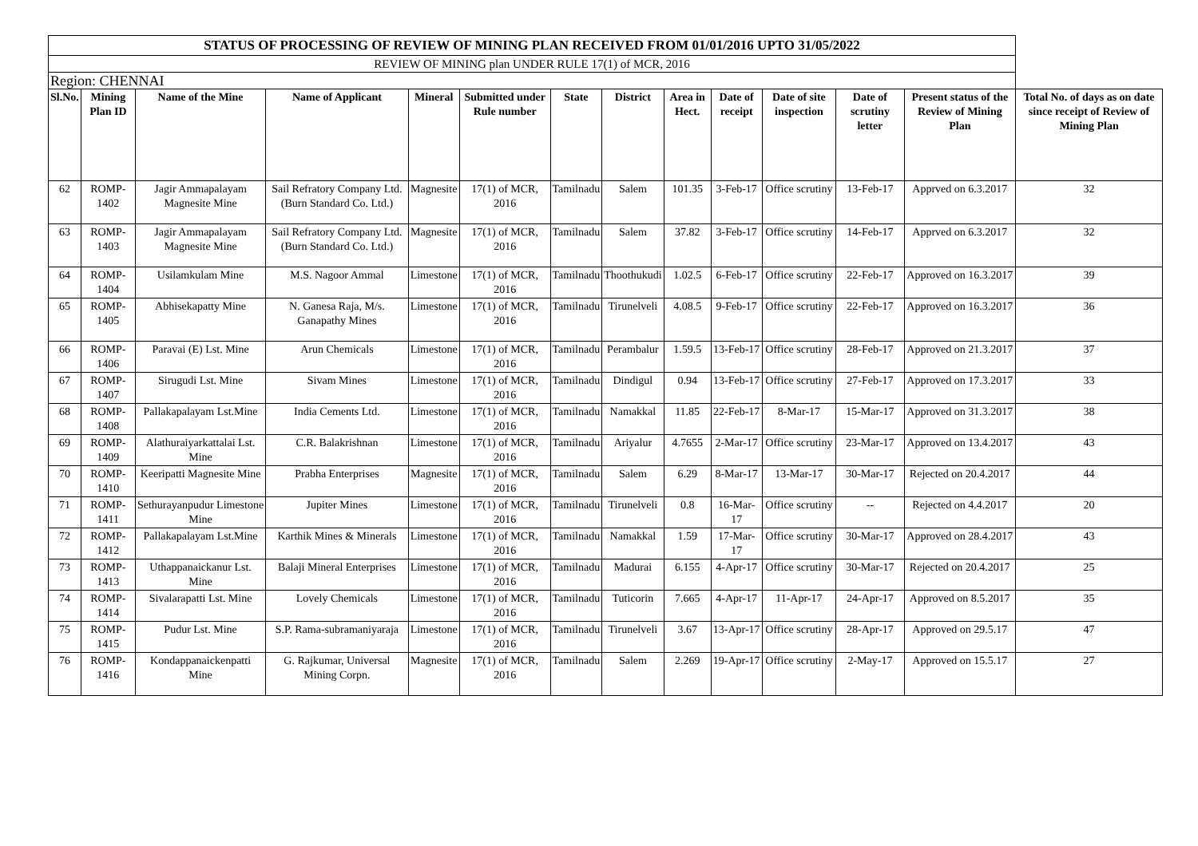| STATUS OF PROCESSING OF REVIEW OF MINING PLAN RECEIVED FROM 01/01/2016 UPTO 31/05/2022 | | | | | | | | | | | | | |
| REVIEW OF MINING plan UNDER RULE 17(1) of MCR, 2016 | | | | | | | | | | | | | |
| Region: CHENNAI | | | | | | | | | | | | | |
| Sl.No. | Mining Plan ID | Name of the Mine | Name of Applicant | Mineral | Submitted under Rule number | State | District | Area in Hect. | Date of receipt | Date of site inspection | Date of scrutiny letter | Present status of the Review of Mining Plan | Total No. of days as on date since receipt of Review of Mining Plan |
| 62 | ROMP-1402 | Jagir Ammapalayam Magnesite Mine | Sail Refratory Company Ltd.(Burn Standard Co. Ltd.) | Magnesite | 17(1) of MCR, 2016 | Tamilnadu | Salem | 101.35 | 3-Feb-17 | Office scrutiny | 13-Feb-17 | Apprved on 6.3.2017 | 32 |
| 63 | ROMP-1403 | Jagir Ammapalayam Magnesite Mine | Sail Refratory Company Ltd.(Burn Standard Co. Ltd.) | Magnesite | 17(1) of MCR, 2016 | Tamilnadu | Salem | 37.82 | 3-Feb-17 | Office scrutiny | 14-Feb-17 | Apprved on 6.3.2017 | 32 |
| 64 | ROMP-1404 | Usilamkulam Mine | M.S. Nagoor Ammal | Limestone | 17(1) of MCR, 2016 | Tamilnadu | Thoothukudi | 1.02.5 | 6-Feb-17 | Office scrutiny | 22-Feb-17 | Approved on 16.3.2017 | 39 |
| 65 | ROMP-1405 | Abhisekapatty Mine | N. Ganesa Raja, M/s. Ganapathy Mines | Limestone | 17(1) of MCR, 2016 | Tamilnadu | Tirunelveli | 4.08.5 | 9-Feb-17 | Office scrutiny | 22-Feb-17 | Approved on 16.3.2017 | 36 |
| 66 | ROMP-1406 | Paravai (E) Lst. Mine | Arun Chemicals | Limestone | 17(1) of MCR, 2016 | Tamilnadu | Perambalur | 1.59.5 | 13-Feb-17 | Office scrutiny | 28-Feb-17 | Approved on 21.3.2017 | 37 |
| 67 | ROMP-1407 | Sirugudi Lst. Mine | Sivam Mines | Limestone | 17(1) of MCR, 2016 | Tamilnadu | Dindigul | 0.94 | 13-Feb-17 | Office scrutiny | 27-Feb-17 | Approved on 17.3.2017 | 33 |
| 68 | ROMP-1408 | Pallakapalayam Lst.Mine | India Cements Ltd. | Limestone | 17(1) of MCR, 2016 | Tamilnadu | Namakkal | 11.85 | 22-Feb-17 | 8-Mar-17 | 15-Mar-17 | Approved on 31.3.2017 | 38 |
| 69 | ROMP-1409 | Alathuraiyarkattalai Lst. Mine | C.R. Balakrishnan | Limestone | 17(1) of MCR, 2016 | Tamilnadu | Ariyalur | 4.7655 | 2-Mar-17 | Office scrutiny | 23-Mar-17 | Approved on 13.4.2017 | 43 |
| 70 | ROMP-1410 | Keeripatti Magnesite Mine | Prabha Enterprises | Magnesite | 17(1) of MCR, 2016 | Tamilnadu | Salem | 6.29 | 8-Mar-17 | 13-Mar-17 | 30-Mar-17 | Rejected on 20.4.2017 | 44 |
| 71 | ROMP-1411 | Sethurayanpudur Limestone Mine | Jupiter Mines | Limestone | 17(1) of MCR, 2016 | Tamilnadu | Tirunelveli | 0.8 | 16-Mar-17 | Office scrutiny | -- | Rejected on 4.4.2017 | 20 |
| 72 | ROMP-1412 | Pallakapalayam Lst.Mine | Karthik Mines & Minerals | Limestone | 17(1) of MCR, 2016 | Tamilnadu | Namakkal | 1.59 | 17-Mar-17 | Office scrutiny | 30-Mar-17 | Approved on 28.4.2017 | 43 |
| 73 | ROMP-1413 | Uthappanaickanur Lst. Mine | Balaji Mineral Enterprises | Limestone | 17(1) of MCR, 2016 | Tamilnadu | Madurai | 6.155 | 4-Apr-17 | Office scrutiny | 30-Mar-17 | Rejected on 20.4.2017 | 25 |
| 74 | ROMP-1414 | Sivalarapatti Lst. Mine | Lovely Chemicals | Limestone | 17(1) of MCR, 2016 | Tamilnadu | Tuticorin | 7.665 | 4-Apr-17 | 11-Apr-17 | 24-Apr-17 | Approved on 8.5.2017 | 35 |
| 75 | ROMP-1415 | Pudur Lst. Mine | S.P. Rama-subramaniyaraja | Limestone | 17(1) of MCR, 2016 | Tamilnadu | Tirunelveli | 3.67 | 13-Apr-17 | Office scrutiny | 28-Apr-17 | Approved on 29.5.17 | 47 |
| 76 | ROMP-1416 | Kondappanaickenpatti Mine | G. Rajkumar, Universal Mining Corpn. | Magnesite | 17(1) of MCR, 2016 | Tamilnadu | Salem | 2.269 | 19-Apr-17 | Office scrutiny | 2-May-17 | Approved on 15.5.17 | 27 |